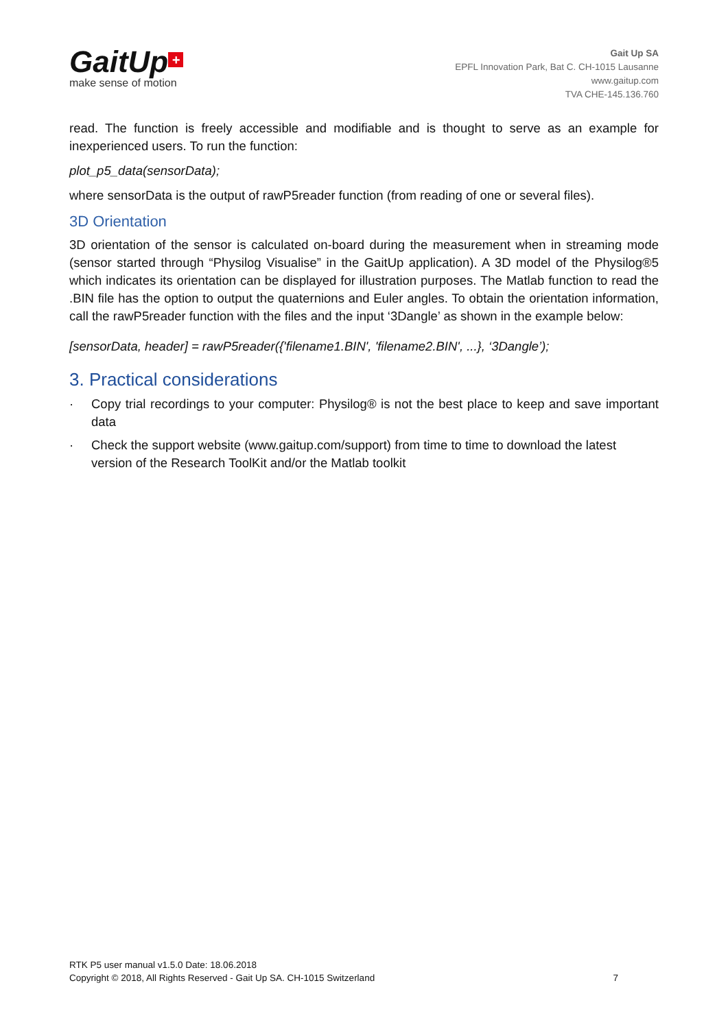GaitUp +
make sense of motion
Gait Up SA
EPFL Innovation Park, Bat C. CH-1015 Lausanne
www.gaitup.com
TVA CHE-145.136.760
read. The function is freely accessible and modifiable and is thought to serve as an example for inexperienced users. To run the function:
plot_p5_data(sensorData);
where sensorData is the output of rawP5reader function (from reading of one or several files).
3D Orientation
3D orientation of the sensor is calculated on-board during the measurement when in streaming mode (sensor started through “Physilog Visualise” in the GaitUp application). A 3D model of the Physilog®5 which indicates its orientation can be displayed for illustration purposes. The Matlab function to read the .BIN file has the option to output the quaternions and Euler angles. To obtain the orientation information, call the rawP5reader function with the files and the input ‘3Dangle’ as shown in the example below:
[sensorData, header] = rawP5reader({'filename1.BIN', 'filename2.BIN', ...}, ‘3Dangle’);
3. Practical considerations
· Copy trial recordings to your computer: Physilog® is not the best place to keep and save important data
· Check the support website (www.gaitup.com/support) from time to time to download the latest version of the Research ToolKit and/or the Matlab toolkit
RTK P5 user manual v1.5.0 Date: 18.06.2018
Copyright © 2018, All Rights Reserved - Gait Up SA. CH-1015 Switzerland
7